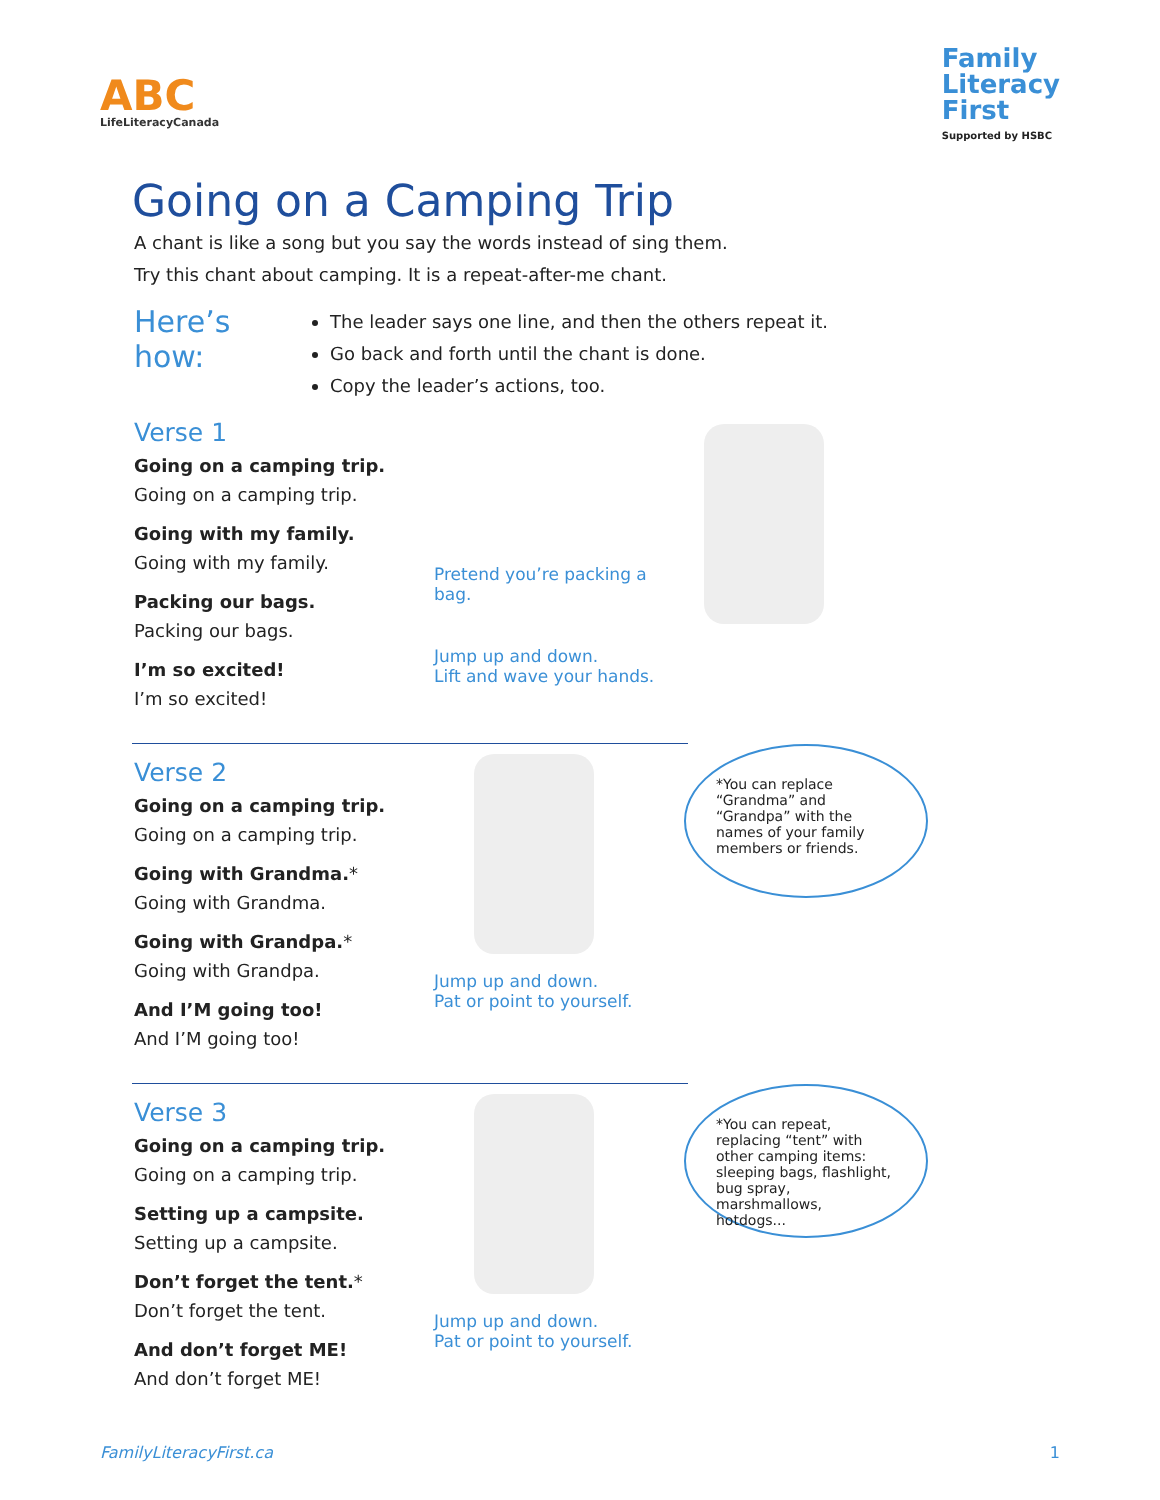ABC
LifeLiteracyCanada
Family
Literacy
First
Supported by HSBC
Going on a Camping Trip
A chant is like a song but you say the words instead of sing them.
Try this chant about camping. It is a repeat-after-me chant.
Here’s how:
The leader says one line, and then the others repeat it.
Go back and forth until the chant is done.
Copy the leader’s actions, too.
Verse 1
Going on a camping trip.
Going on a camping trip.
Going with my family.
Going with my family.
Packing our bags.
Packing our bags.
I’m so excited!
I’m so excited!
Pretend you’re packing a bag.
Jump up and down.
Lift and wave your hands.
Verse 2
Going on a camping trip.
Going on a camping trip.
Going with Grandma.*
Going with Grandma.
Going with Grandpa.*
Going with Grandpa.
And I’M going too!
And I’M going too!
Jump up and down.
Pat or point to yourself.
*You can replace “Grandma” and “Grandpa” with the names of your family members or friends.
Verse 3
Going on a camping trip.
Going on a camping trip.
Setting up a campsite.
Setting up a campsite.
Don’t forget the tent.*
Don’t forget the tent.
And don’t forget ME!
And don’t forget ME!
Jump up and down.
Pat or point to yourself.
*You can repeat, replacing “tent” with other camping items: sleeping bags, flashlight, bug spray, marshmallows, hotdogs...
FamilyLiteracyFirst.ca 1